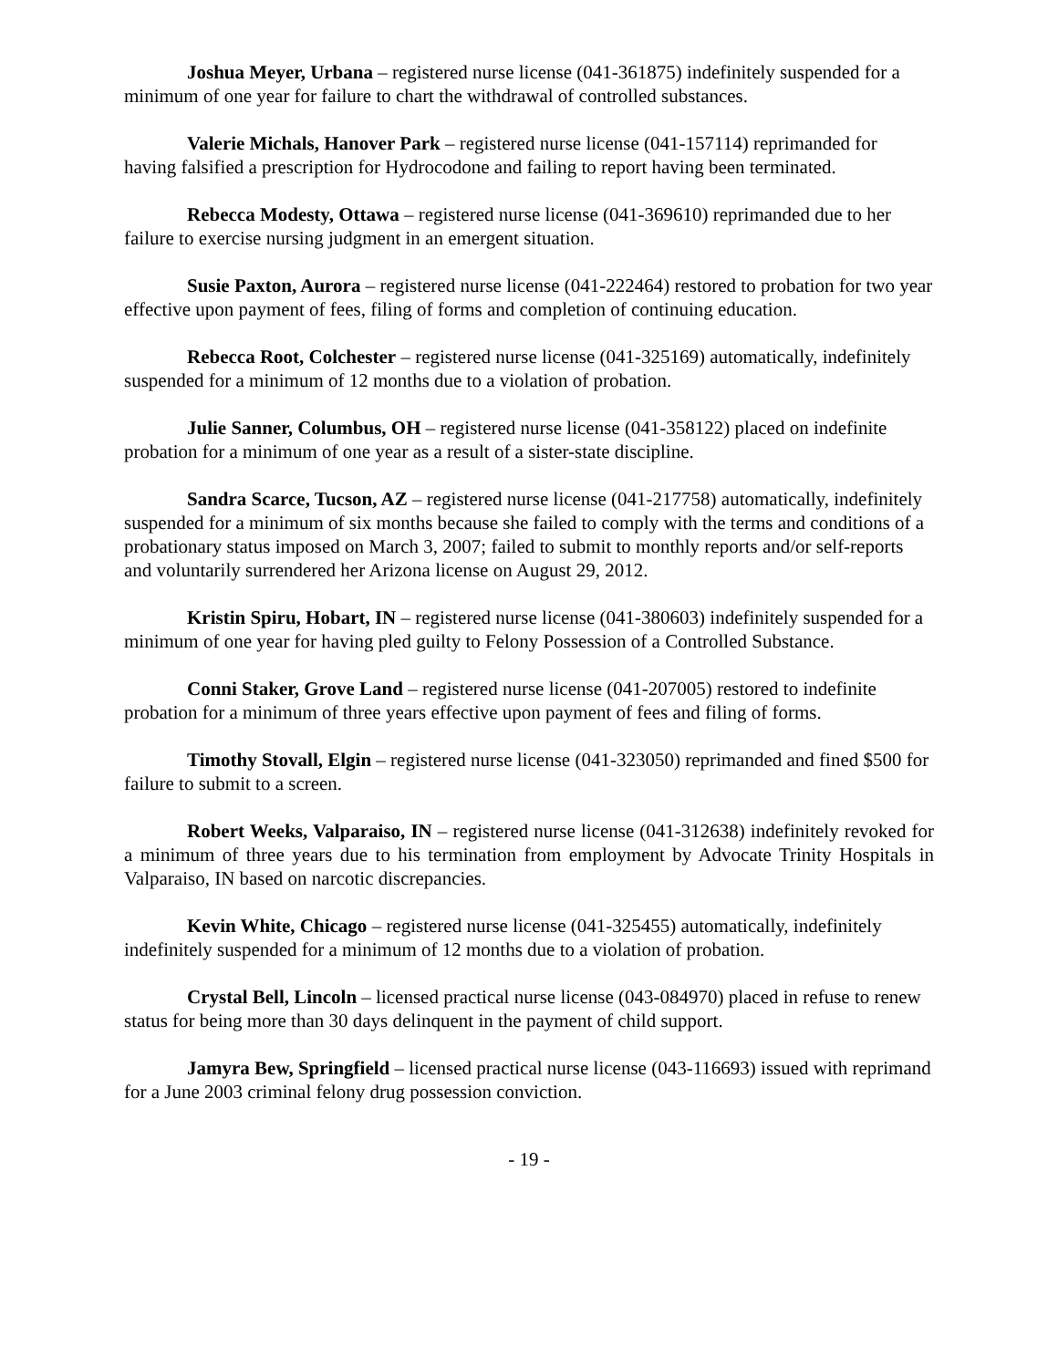Joshua Meyer, Urbana – registered nurse license (041-361875) indefinitely suspended for a minimum of one year for failure to chart the withdrawal of controlled substances.
Valerie Michals, Hanover Park – registered nurse license (041-157114) reprimanded for having falsified a prescription for Hydrocodone and failing to report having been terminated.
Rebecca Modesty, Ottawa – registered nurse license (041-369610) reprimanded due to her failure to exercise nursing judgment in an emergent situation.
Susie Paxton, Aurora – registered nurse license (041-222464) restored to probation for two year effective upon payment of fees, filing of forms and completion of continuing education.
Rebecca Root, Colchester – registered nurse license (041-325169) automatically, indefinitely suspended for a minimum of 12 months due to a violation of probation.
Julie Sanner, Columbus, OH – registered nurse license (041-358122) placed on indefinite probation for a minimum of one year as a result of a sister-state discipline.
Sandra Scarce, Tucson, AZ – registered nurse license (041-217758) automatically, indefinitely suspended for a minimum of six months because she failed to comply with the terms and conditions of a probationary status imposed on March 3, 2007; failed to submit to monthly reports and/or self-reports and voluntarily surrendered her Arizona license on August 29, 2012.
Kristin Spiru, Hobart, IN – registered nurse license (041-380603) indefinitely suspended for a minimum of one year for having pled guilty to Felony Possession of a Controlled Substance.
Conni Staker, Grove Land – registered nurse license (041-207005) restored to indefinite probation for a minimum of three years effective upon payment of fees and filing of forms.
Timothy Stovall, Elgin – registered nurse license (041-323050) reprimanded and fined $500 for failure to submit to a screen.
Robert Weeks, Valparaiso, IN – registered nurse license (041-312638) indefinitely revoked for a minimum of three years due to his termination from employment by Advocate Trinity Hospitals in Valparaiso, IN based on narcotic discrepancies.
Kevin White, Chicago – registered nurse license (041-325455) automatically, indefinitely indefinitely suspended for a minimum of 12 months due to a violation of probation.
Crystal Bell, Lincoln – licensed practical nurse license (043-084970) placed in refuse to renew status for being more than 30 days delinquent in the payment of child support.
Jamyra Bew, Springfield – licensed practical nurse license (043-116693) issued with reprimand for a June 2003 criminal felony drug possession conviction.
- 19 -